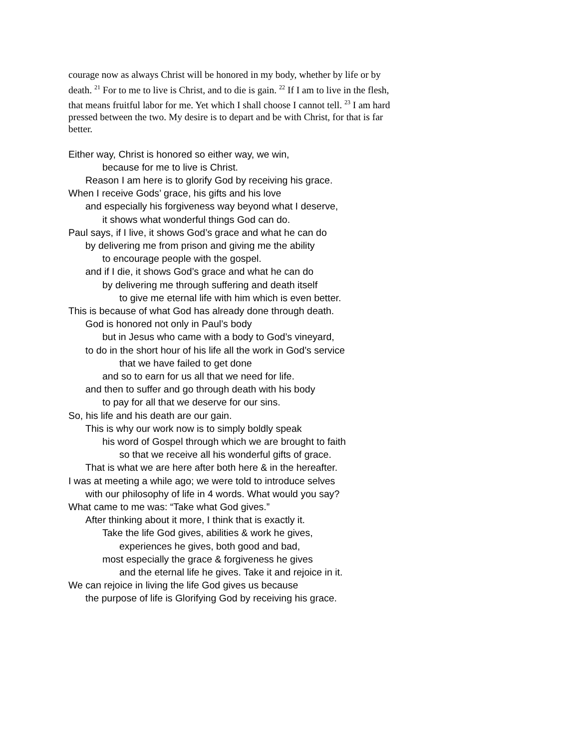courage now as always Christ will be honored in my body, whether by life or by death. <sup>21</sup> For to me to live is Christ, and to die is gain. <sup>22</sup> If I am to live in the flesh, that means fruitful labor for me. Yet which I shall choose I cannot tell. <sup>23</sup> I am hard pressed between the two. My desire is to depart and be with Christ, for that is far better.
Either way, Christ is honored so either way, we win,
because for me to live is Christ.
Reason I am here is to glorify God by receiving his grace.
When I receive Gods’ grace, his gifts and his love
and especially his forgiveness way beyond what I deserve,
it shows what wonderful things God can do.
Paul says, if I live, it shows God’s grace and what he can do
by delivering me from prison and giving me the ability
to encourage people with the gospel.
and if I die, it shows God’s grace and what he can do
by delivering me through suffering and death itself
to give me eternal life with him which is even better.
This is because of what God has already done through death.
God is honored not only in Paul’s body
but in Jesus who came with a body to God’s vineyard,
to do in the short hour of his life all the work in God’s service
that we have failed to get done
and so to earn for us all that we need for life.
and then to suffer and go through death with his body
to pay for all that we deserve for our sins.
So, his life and his death are our gain.
This is why our work now is to simply boldly speak
his word of Gospel through which we are brought to faith
so that we receive all his wonderful gifts of grace.
That is what we are here after both here & in the hereafter.
I was at meeting a while ago; we were told to introduce selves
with our philosophy of life in 4 words. What would you say?
What came to me was: “Take what God gives.”
After thinking about it more, I think that is exactly it.
Take the life God gives, abilities & work he gives,
experiences he gives, both good and bad,
most especially the grace & forgiveness he gives
and the eternal life he gives. Take it and rejoice in it.
We can rejoice in living the life God gives us because
the purpose of life is Glorifying God by receiving his grace.